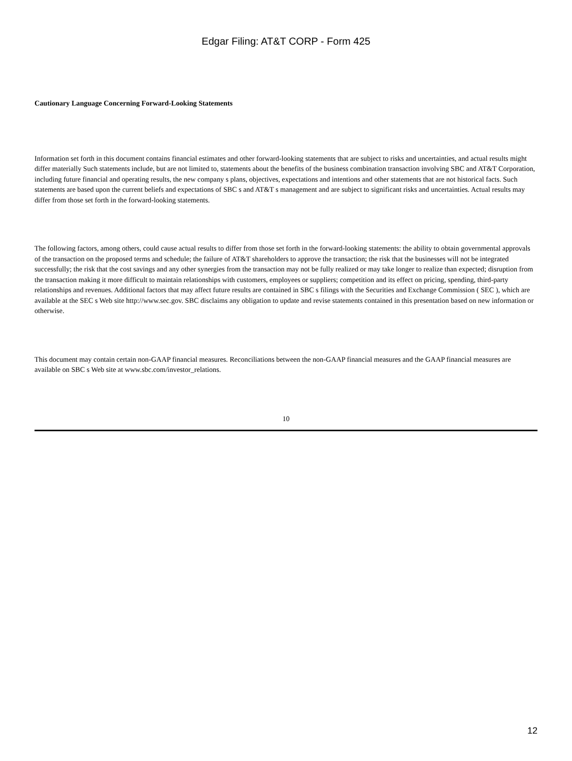Edgar Filing: AT&T CORP - Form 425
Cautionary Language Concerning Forward-Looking Statements
Information set forth in this document contains financial estimates and other forward-looking statements that are subject to risks and uncertainties, and actual results might differ materially Such statements include, but are not limited to, statements about the benefits of the business combination transaction involving SBC and AT&T Corporation, including future financial and operating results, the new company s plans, objectives, expectations and intentions and other statements that are not historical facts. Such statements are based upon the current beliefs and expectations of SBC s and AT&T s management and are subject to significant risks and uncertainties. Actual results may differ from those set forth in the forward-looking statements.
The following factors, among others, could cause actual results to differ from those set forth in the forward-looking statements: the ability to obtain governmental approvals of the transaction on the proposed terms and schedule; the failure of AT&T shareholders to approve the transaction; the risk that the businesses will not be integrated successfully; the risk that the cost savings and any other synergies from the transaction may not be fully realized or may take longer to realize than expected; disruption from the transaction making it more difficult to maintain relationships with customers, employees or suppliers; competition and its effect on pricing, spending, third-party relationships and revenues. Additional factors that may affect future results are contained in SBC s filings with the Securities and Exchange Commission ( SEC ), which are available at the SEC s Web site http://www.sec.gov. SBC disclaims any obligation to update and revise statements contained in this presentation based on new information or otherwise.
This document may contain certain non-GAAP financial measures. Reconciliations between the non-GAAP financial measures and the GAAP financial measures are available on SBC s Web site at www.sbc.com/investor_relations.
10
12